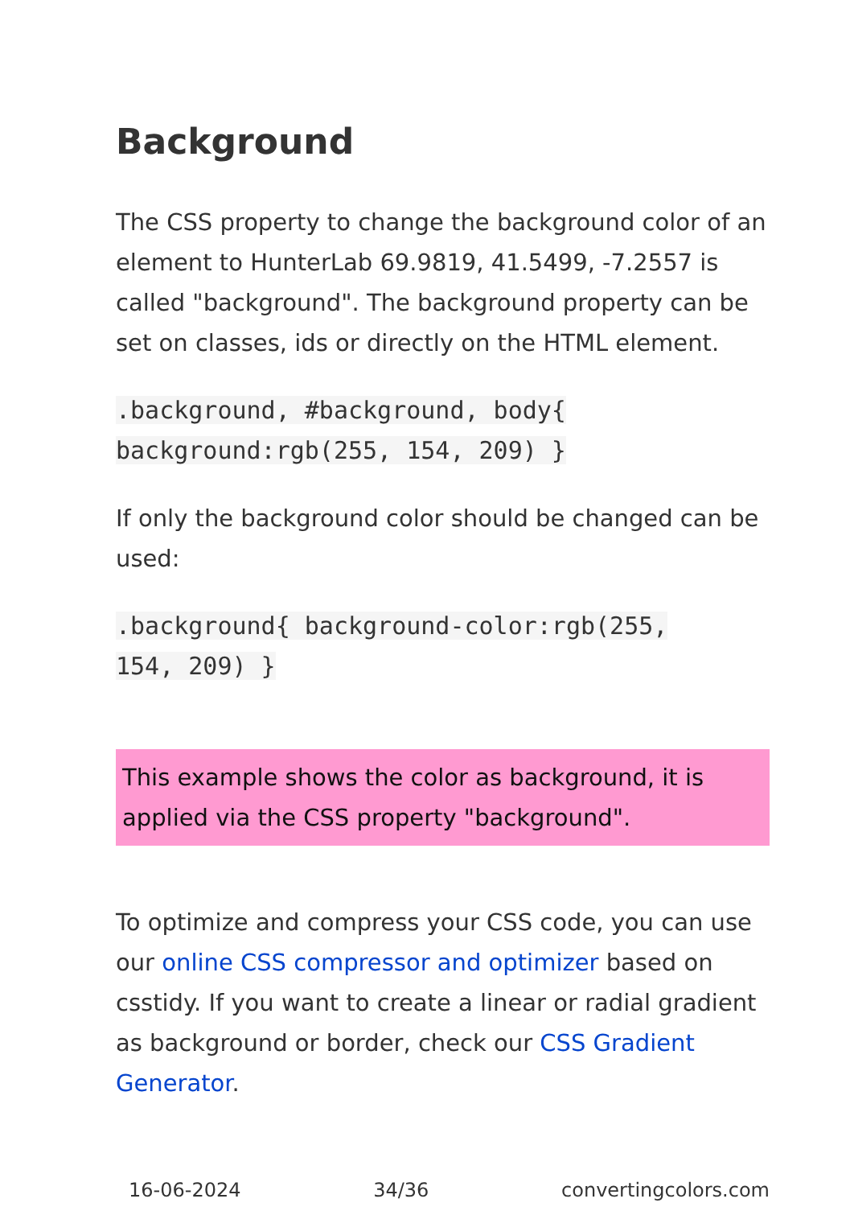Background
The CSS property to change the background color of an element to HunterLab 69.9819, 41.5499, -7.2557 is called "background". The background property can be set on classes, ids or directly on the HTML element.
.background, #background, body{
background:rgb(255, 154, 209) }
If only the background color should be changed can be used:
.background{ background-color:rgb(255,
154, 209) }
This example shows the color as background, it is applied via the CSS property "background".
To optimize and compress your CSS code, you can use our online CSS compressor and optimizer based on csstidy. If you want to create a linear or radial gradient as background or border, check our CSS Gradient Generator.
16-06-2024 34/36 convertingcolors.com